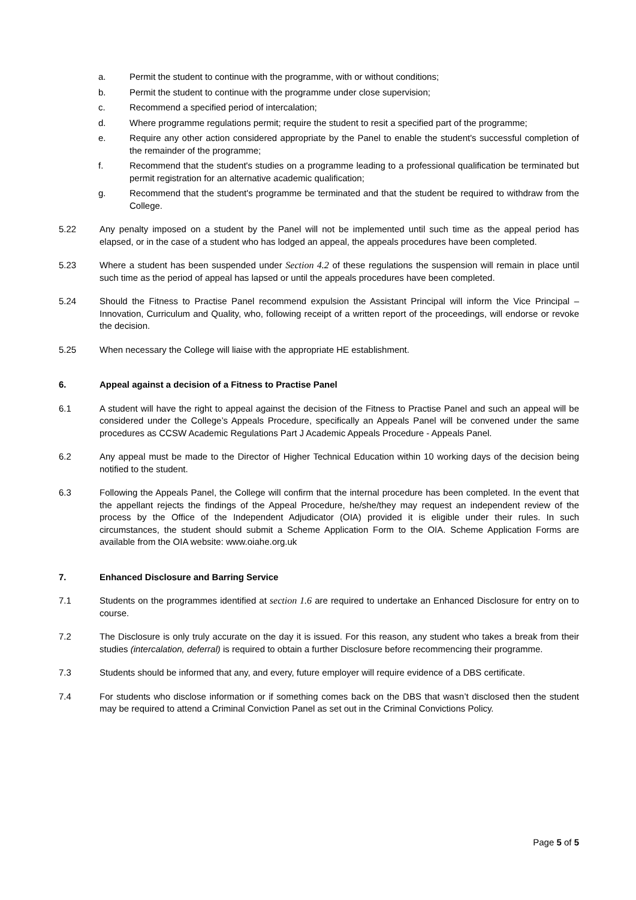a. Permit the student to continue with the programme, with or without conditions;
b. Permit the student to continue with the programme under close supervision;
c. Recommend a specified period of intercalation;
d. Where programme regulations permit; require the student to resit a specified part of the programme;
e. Require any other action considered appropriate by the Panel to enable the student's successful completion of the remainder of the programme;
f. Recommend that the student's studies on a programme leading to a professional qualification be terminated but permit registration for an alternative academic qualification;
g. Recommend that the student's programme be terminated and that the student be required to withdraw from the College.
5.22 Any penalty imposed on a student by the Panel will not be implemented until such time as the appeal period has elapsed, or in the case of a student who has lodged an appeal, the appeals procedures have been completed.
5.23 Where a student has been suspended under Section 4.2 of these regulations the suspension will remain in place until such time as the period of appeal has lapsed or until the appeals procedures have been completed.
5.24 Should the Fitness to Practise Panel recommend expulsion the Assistant Principal will inform the Vice Principal – Innovation, Curriculum and Quality, who, following receipt of a written report of the proceedings, will endorse or revoke the decision.
5.25 When necessary the College will liaise with the appropriate HE establishment.
6. Appeal against a decision of a Fitness to Practise Panel
6.1 A student will have the right to appeal against the decision of the Fitness to Practise Panel and such an appeal will be considered under the College’s Appeals Procedure, specifically an Appeals Panel will be convened under the same procedures as CCSW Academic Regulations Part J Academic Appeals Procedure - Appeals Panel.
6.2 Any appeal must be made to the Director of Higher Technical Education within 10 working days of the decision being notified to the student.
6.3 Following the Appeals Panel, the College will confirm that the internal procedure has been completed. In the event that the appellant rejects the findings of the Appeal Procedure, he/she/they may request an independent review of the process by the Office of the Independent Adjudicator (OIA) provided it is eligible under their rules. In such circumstances, the student should submit a Scheme Application Form to the OIA. Scheme Application Forms are available from the OIA website: www.oiahe.org.uk
7. Enhanced Disclosure and Barring Service
7.1 Students on the programmes identified at section 1.6 are required to undertake an Enhanced Disclosure for entry on to course.
7.2 The Disclosure is only truly accurate on the day it is issued. For this reason, any student who takes a break from their studies (intercalation, deferral) is required to obtain a further Disclosure before recommencing their programme.
7.3 Students should be informed that any, and every, future employer will require evidence of a DBS certificate.
7.4 For students who disclose information or if something comes back on the DBS that wasn’t disclosed then the student may be required to attend a Criminal Conviction Panel as set out in the Criminal Convictions Policy.
Page 5 of 5